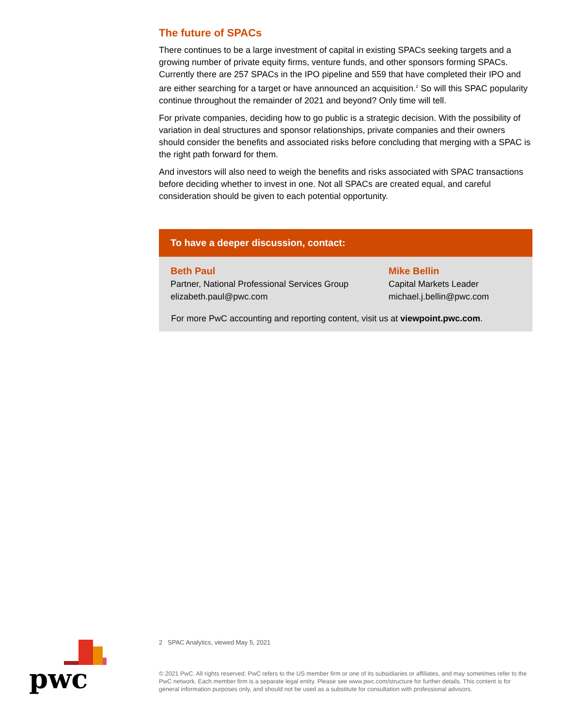The future of SPACs
There continues to be a large investment of capital in existing SPACs seeking targets and a growing number of private equity firms, venture funds, and other sponsors forming SPACs. Currently there are 257 SPACs in the IPO pipeline and 559 that have completed their IPO and are either searching for a target or have announced an acquisition.<sup>2</sup> So will this SPAC popularity continue throughout the remainder of 2021 and beyond? Only time will tell.
For private companies, deciding how to go public is a strategic decision. With the possibility of variation in deal structures and sponsor relationships, private companies and their owners should consider the benefits and associated risks before concluding that merging with a SPAC is the right path forward for them.
And investors will also need to weigh the benefits and risks associated with SPAC transactions before deciding whether to invest in one. Not all SPACs are created equal, and careful consideration should be given to each potential opportunity.
To have a deeper discussion, contact:
Beth Paul
Partner, National Professional Services Group
elizabeth.paul@pwc.com
Mike Bellin
Capital Markets Leader
michael.j.bellin@pwc.com
For more PwC accounting and reporting content, visit us at viewpoint.pwc.com.
2 SPAC Analytics, viewed May 5, 2021
© 2021 PwC. All rights reserved. PwC refers to the US member firm or one of its subsidiaries or affiliates, and may sometimes refer to the PwC network. Each member firm is a separate legal entity. Please see www.pwc.com/structure for further details. This content is for general information purposes only, and should not be used as a substitute for consultation with professional advisors.
pwc